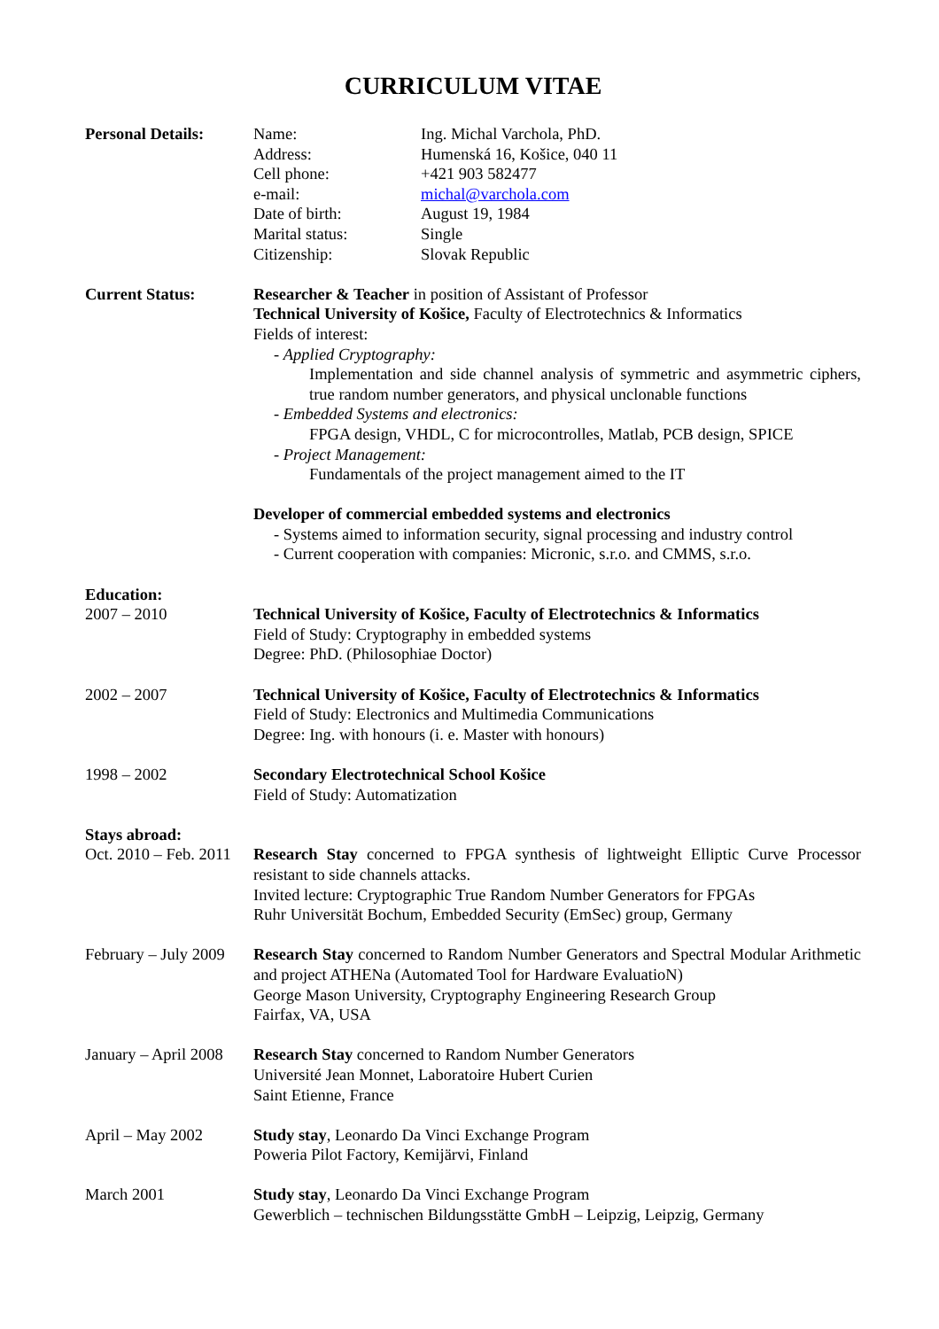CURRICULUM VITAE
Personal Details: Name: Ing. Michal Varchola, PhD.
Address: Humenská 16, Košice, 040 11
Cell phone: +421 903 582477
e-mail: michal@varchola.com
Date of birth: August 19, 1984
Marital status: Single
Citizenship: Slovak Republic
Current Status: Researcher & Teacher in position of Assistant of Professor
Technical University of Košice, Faculty of Electrotechnics & Informatics
Fields of interest:
- Applied Cryptography:
Implementation and side channel analysis of symmetric and asymmetric ciphers, true random number generators, and physical unclonable functions
- Embedded Systems and electronics:
FPGA design, VHDL, C for microcontrolles, Matlab, PCB design, SPICE
- Project Management:
Fundamentals of the project management aimed to the IT
Developer of commercial embedded systems and electronics
- Systems aimed to information security, signal processing and industry control
- Current cooperation with companies: Micronic, s.r.o. and CMMS, s.r.o.
Education:
2007 – 2010 Technical University of Košice, Faculty of Electrotechnics & Informatics
Field of Study: Cryptography in embedded systems
Degree: PhD. (Philosophiae Doctor)
2002 – 2007 Technical University of Košice, Faculty of Electrotechnics & Informatics
Field of Study: Electronics and Multimedia Communications
Degree: Ing. with honours (i. e. Master with honours)
1998 – 2002 Secondary Electrotechnical School Košice
Field of Study: Automatization
Stays abroad:
Oct. 2010 – Feb. 2011
Research Stay concerned to FPGA synthesis of lightweight Elliptic Curve Processor resistant to side channels attacks.
Invited lecture: Cryptographic True Random Number Generators for FPGAs
Ruhr Universität Bochum, Embedded Security (EmSec) group, Germany
February – July 2009
Research Stay concerned to Random Number Generators and Spectral Modular Arithmetic and project ATHENa (Automated Tool for Hardware EvaluatioN)
George Mason University, Cryptography Engineering Research Group
Fairfax, VA, USA
January – April 2008
Research Stay concerned to Random Number Generators
Université Jean Monnet, Laboratoire Hubert Curien
Saint Etienne, France
April – May 2002 Study stay, Leonardo Da Vinci Exchange Program
Poweria Pilot Factory, Kemijärvi, Finland
March 2001 Study stay, Leonardo Da Vinci Exchange Program
Gewerblich – technischen Bildungsstätte GmbH – Leipzig, Leipzig, Germany